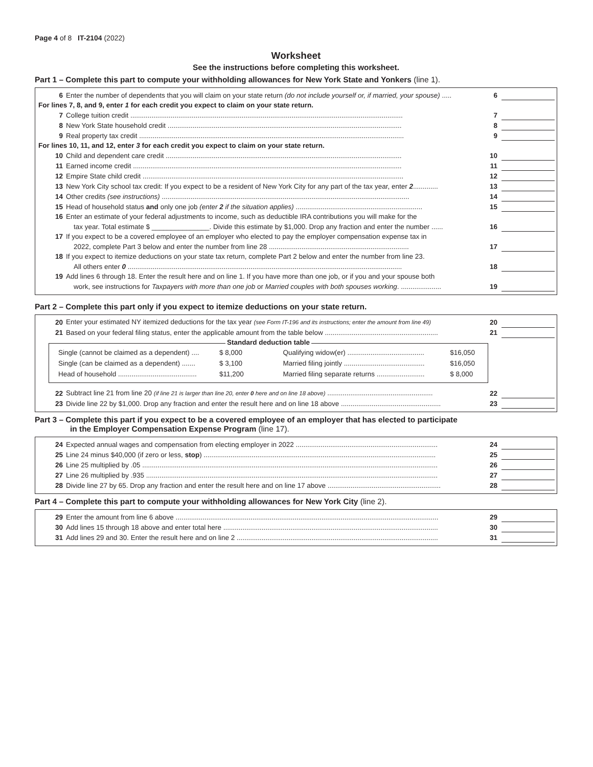Page 4 of 8 IT-2104 (2022)
Worksheet
See the instructions before completing this worksheet.
Part 1 – Complete this part to compute your withholding allowances for New York State and Yonkers (line 1).
| 6 | Enter the number of dependents that you will claim on your state return (do not include yourself or, if married, your spouse) ..... | 6 | |
| For lines 7, 8, and 9, enter 1 for each credit you expect to claim on your state return. | | | |
| 7 | College tuition credit .............................................................................................................................................. | 7 | |
| 8 | New York State household credit .......................................................................................................................... | 8 | |
| 9 | Real property tax credit .......................................................................................................................................... | 9 | |
| For lines 10, 11, and 12, enter 3 for each credit you expect to claim on your state return. | | | |
| 10 | Child and dependent care credit ........................................................................................................................... | 10 | |
| 11 | Earned income credit ............................................................................................................................................ | 11 | |
| 12 | Empire State child credit ........................................................................................................................................ | 12 | |
| 13 | New York City school tax credit: If you expect to be a resident of New York City for any part of the tax year, enter 2 ............. | 13 | |
| 14 | Other credits (see instructions) ................................................................................................................................. | 14 | |
| 15 | Head of household status and only one job (enter 2 if the situation applies) .................................................................. | 15 | |
| 16 | Enter an estimate of your federal adjustments to income, such as deductible IRA contributions you will make for the | | |
| | tax year. Total estimate $ _______________. Divide this estimate by $1,000. Drop any fraction and enter the number ...... | 16 | |
| 17 | If you expect to be a covered employee of an employer who elected to pay the employer compensation expense tax in | | |
| | 2022, complete Part 3 below and enter the number from line 28 ......................................................................... | 17 | |
| 18 | If you expect to itemize deductions on your state tax return, complete Part 2 below and enter the number from line 23. | | |
| | All others enter 0 ............................................................................................................................................... | 18 | |
| 19 | Add lines 6 through 18. Enter the result here and on line 1. If you have more than one job, or if you and your spouse both | | |
| | work, see instructions for Taxpayers with more than one job or Married couples with both spouses working . ..................... | 19 | |
Part 2 – Complete this part only if you expect to itemize deductions on your state return.
| 20 | Enter your estimated NY itemized deductions for the tax year (see Form IT-196 and its instructions; enter the amount from line 49) | 20 | |
| 21 | Based on your federal filing status, enter the applicable amount from the table below ........................................................... | 21 | |
Standard deduction table
| Single (cannot be claimed as a dependent) .... | $ 8,000 | Qualifying widow(er) ........................................ | $16,050 |
| Single (can be claimed as a dependent) ....... | $ 3,100 | Married filing jointly .......................................... | $16,050 |
| Head of household ......................................... | $11,200 | Married filing separate returns ......................... | $ 8,000 |
| 22 | Subtract line 21 from line 20 (if line 21 is larger than line 20, enter 0 here and on line 18 above) ....................................................... | 22 | |
| 23 | Divide line 22 by $1,000. Drop any fraction and enter the result here and on line 18 above .................................................... | 23 | |
Part 3 – Complete this part if you expect to be a covered employee of an employer that has elected to participate
in the Employer Compensation Expense Program (line 17).
| 24 | Expected annual wages and compensation from electing employer in 2022 .......................................................................... | 24 | |
| 25 | Line 24 minus $40,000 (if zero or less, stop ) ......................................................................................................................... | 25 | |
| 26 | Line 25 multiplied by .05 .......................................................................................................................................................... | 26 | |
| 27 | Line 26 multiplied by .935 ........................................................................................................................................................ | 27 | |
| 28 | Divide line 27 by 65. Drop any fraction and enter the result here and on line 17 above ........................................................... | 28 | |
Part 4 – Complete this part to compute your withholding allowances for New York City (line 2).
| 29 | Enter the amount from line 6 above ......................................................................................................................................... | 29 | |
| 30 | Add lines 15 through 18 above and enter total here ................................................................................................................ | 30 | |
| 31 | Add lines 29 and 30. Enter the result here and on line 2 ......................................................................................................... | 31 | |